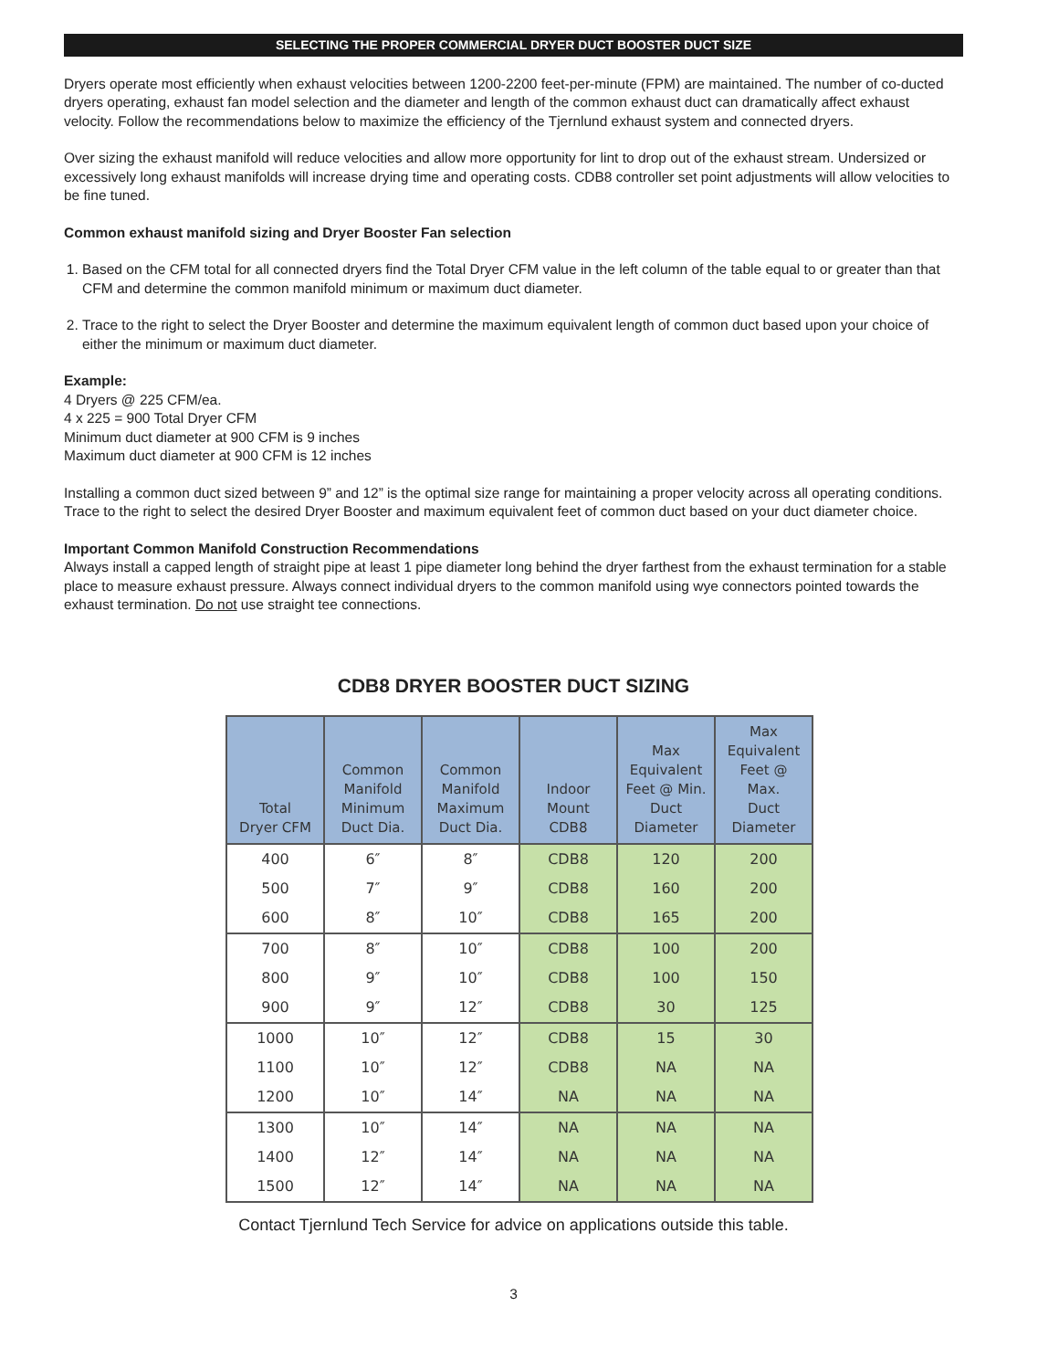SELECTING THE PROPER COMMERCIAL DRYER DUCT BOOSTER DUCT SIZE
Dryers operate most efficiently when exhaust velocities between 1200-2200 feet-per-minute (FPM) are maintained. The number of co-ducted dryers operating, exhaust fan model selection and the diameter and length of the common exhaust duct can dramatically affect exhaust velocity. Follow the recommendations below to maximize the efficiency of the Tjernlund exhaust system and connected dryers.
Over sizing the exhaust manifold will reduce velocities and allow more opportunity for lint to drop out of the exhaust stream. Undersized or excessively long exhaust manifolds will increase drying time and operating costs. CDB8 controller set point adjustments will allow velocities to be fine tuned.
Common exhaust manifold sizing and Dryer Booster Fan selection
1. Based on the CFM total for all connected dryers find the Total Dryer CFM value in the left column of the table equal to or greater than that CFM and determine the common manifold minimum or maximum duct diameter.
2. Trace to the right to select the Dryer Booster and determine the maximum equivalent length of common duct based upon your choice of either the minimum or maximum duct diameter.
Example:
4 Dryers @ 225 CFM/ea.
4 x 225 = 900 Total Dryer CFM
Minimum duct diameter at 900 CFM is 9 inches
Maximum duct diameter at 900 CFM is 12 inches
Installing a common duct sized between 9” and 12” is the optimal size range for maintaining a proper velocity across all operating conditions. Trace to the right to select the desired Dryer Booster and maximum equivalent feet of common duct based on your duct diameter choice.
Important Common Manifold Construction Recommendations
Always install a capped length of straight pipe at least 1 pipe diameter long behind the dryer farthest from the exhaust termination for a stable place to measure exhaust pressure. Always connect individual dryers to the common manifold using wye connectors pointed towards the exhaust termination. Do not use straight tee connections.
CDB8 DRYER BOOSTER DUCT SIZING
| Total Dryer CFM | Common Manifold Minimum Duct Dia. | Common Manifold Maximum Duct Dia. | Indoor Mount CDB8 | Max Equivalent Feet @ Min. Duct Diameter | Max Equivalent Feet @ Max. Duct Diameter |
| --- | --- | --- | --- | --- | --- |
| 400 | 6″ | 8″ | CDB8 | 120 | 200 |
| 500 | 7″ | 9″ | CDB8 | 160 | 200 |
| 600 | 8″ | 10″ | CDB8 | 165 | 200 |
| 700 | 8″ | 10″ | CDB8 | 100 | 200 |
| 800 | 9″ | 10″ | CDB8 | 100 | 150 |
| 900 | 9″ | 12″ | CDB8 | 30 | 125 |
| 1000 | 10″ | 12″ | CDB8 | 15 | 30 |
| 1100 | 10″ | 12″ | CDB8 | NA | NA |
| 1200 | 10″ | 14″ | NA | NA | NA |
| 1300 | 10″ | 14″ | NA | NA | NA |
| 1400 | 12″ | 14″ | NA | NA | NA |
| 1500 | 12″ | 14″ | NA | NA | NA |
Contact Tjernlund Tech Service for advice on applications outside this table.
3